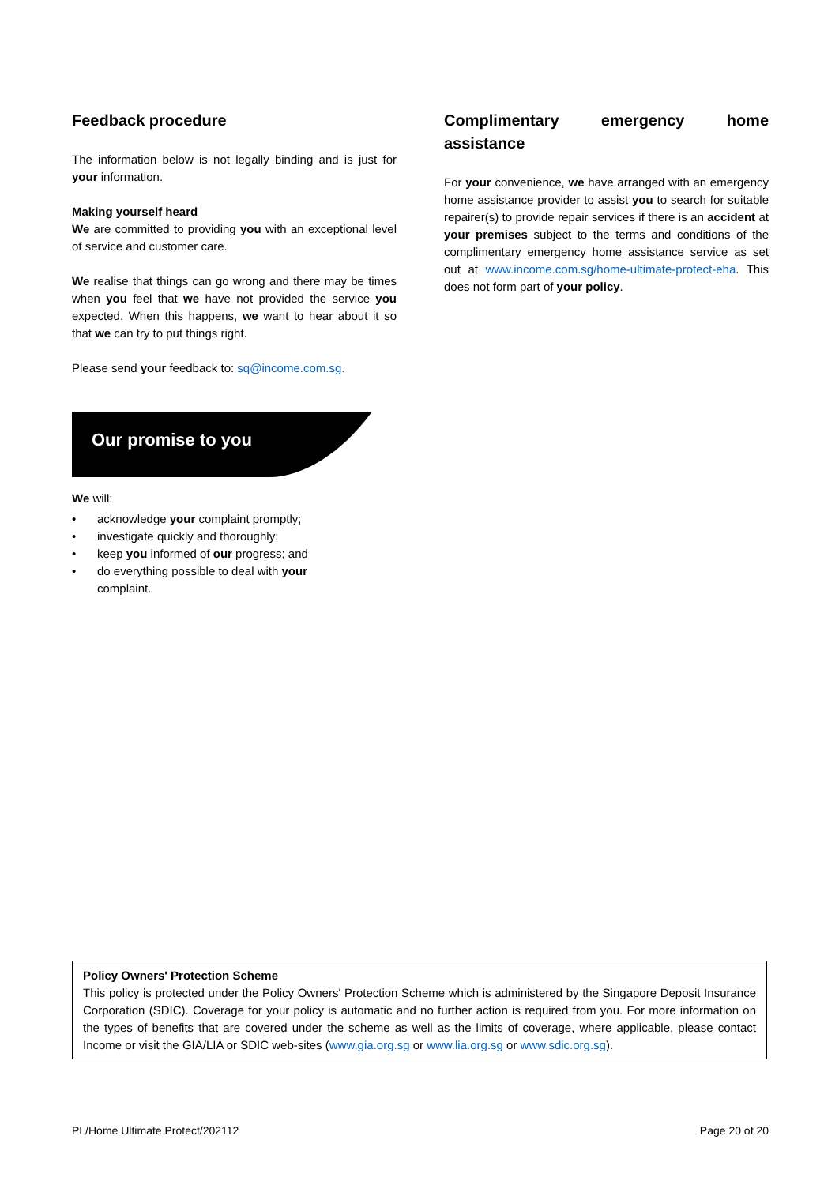Feedback procedure
The information below is not legally binding and is just for your information.
Making yourself heard
We are committed to providing you with an exceptional level of service and customer care.
We realise that things can go wrong and there may be times when you feel that we have not provided the service you expected. When this happens, we want to hear about it so that we can try to put things right.
Please send your feedback to: sq@income.com.sg.
Our promise to you
We will:
• acknowledge your complaint promptly;
• investigate quickly and thoroughly;
• keep you informed of our progress; and
• do everything possible to deal with your
complaint.
Complimentary emergency home assistance
For your convenience, we have arranged with an emergency home assistance provider to assist you to search for suitable repairer(s) to provide repair services if there is an accident at your premises subject to the terms and conditions of the complimentary emergency home assistance service as set out at www.income.com.sg/home-ultimate-protect-eha. This does not form part of your policy.
Policy Owners' Protection Scheme
This policy is protected under the Policy Owners' Protection Scheme which is administered by the Singapore Deposit Insurance Corporation (SDIC). Coverage for your policy is automatic and no further action is required from you. For more information on the types of benefits that are covered under the scheme as well as the limits of coverage, where applicable, please contact Income or visit the GIA/LIA or SDIC web-sites (www.gia.org.sg or www.lia.org.sg or www.sdic.org.sg).
PL/Home Ultimate Protect/202112 Page 20 of 20